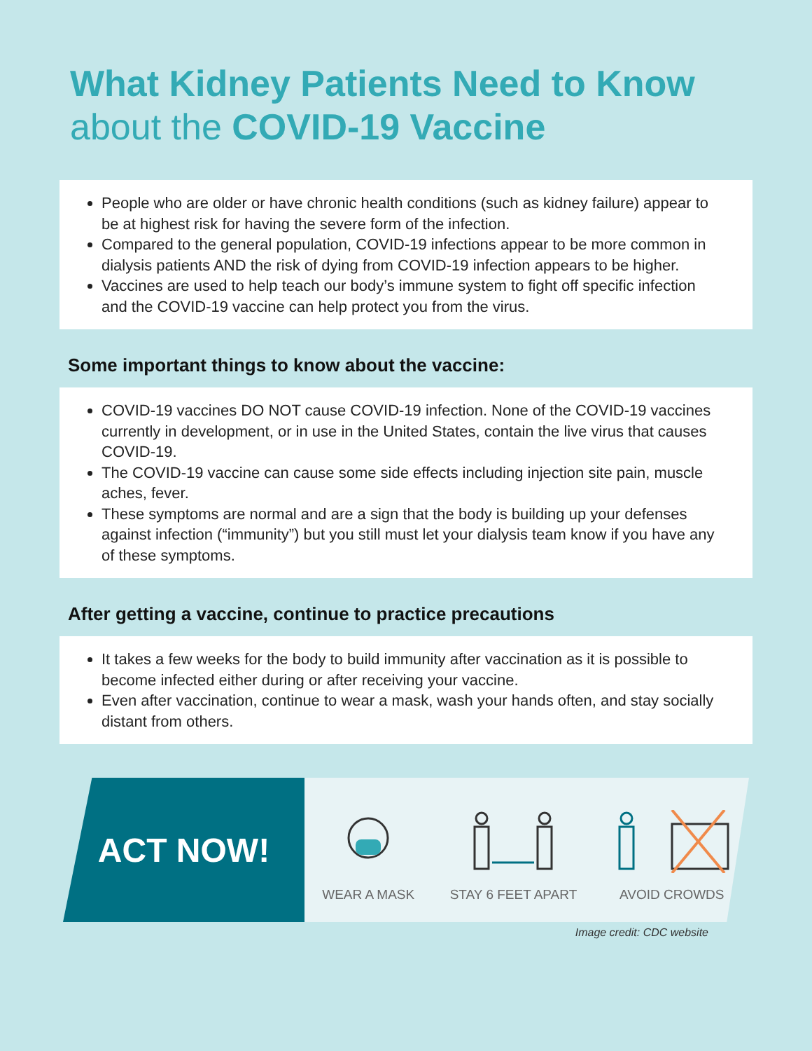What Kidney Patients Need to Know
about the COVID-19 Vaccine
People who are older or have chronic health conditions (such as kidney failure) appear to be at highest risk for having the severe form of the infection.
Compared to the general population, COVID-19 infections appear to be more common in dialysis patients AND the risk of dying from COVID-19 infection appears to be higher.
Vaccines are used to help teach our body’s immune system to fight off specific infection and the COVID-19 vaccine can help protect you from the virus.
Some important things to know about the vaccine:
COVID-19 vaccines DO NOT cause COVID-19 infection. None of the COVID-19 vaccines currently in development, or in use in the United States, contain the live virus that causes COVID-19.
The COVID-19 vaccine can cause some side effects including injection site pain, muscle aches, fever.
These symptoms are normal and are a sign that the body is building up your defenses against infection (“immunity”) but you still must let your dialysis team know if you have any of these symptoms.
After getting a vaccine, continue to practice precautions
It takes a few weeks for the body to build immunity after vaccination as it is possible to become infected either during or after receiving your vaccine.
Even after vaccination, continue to wear a mask, wash your hands often, and stay socially distant from others.
ACT NOW!
WEAR A MASK
STAY 6 FEET APART
AVOID CROWDS
Image credit: CDC website